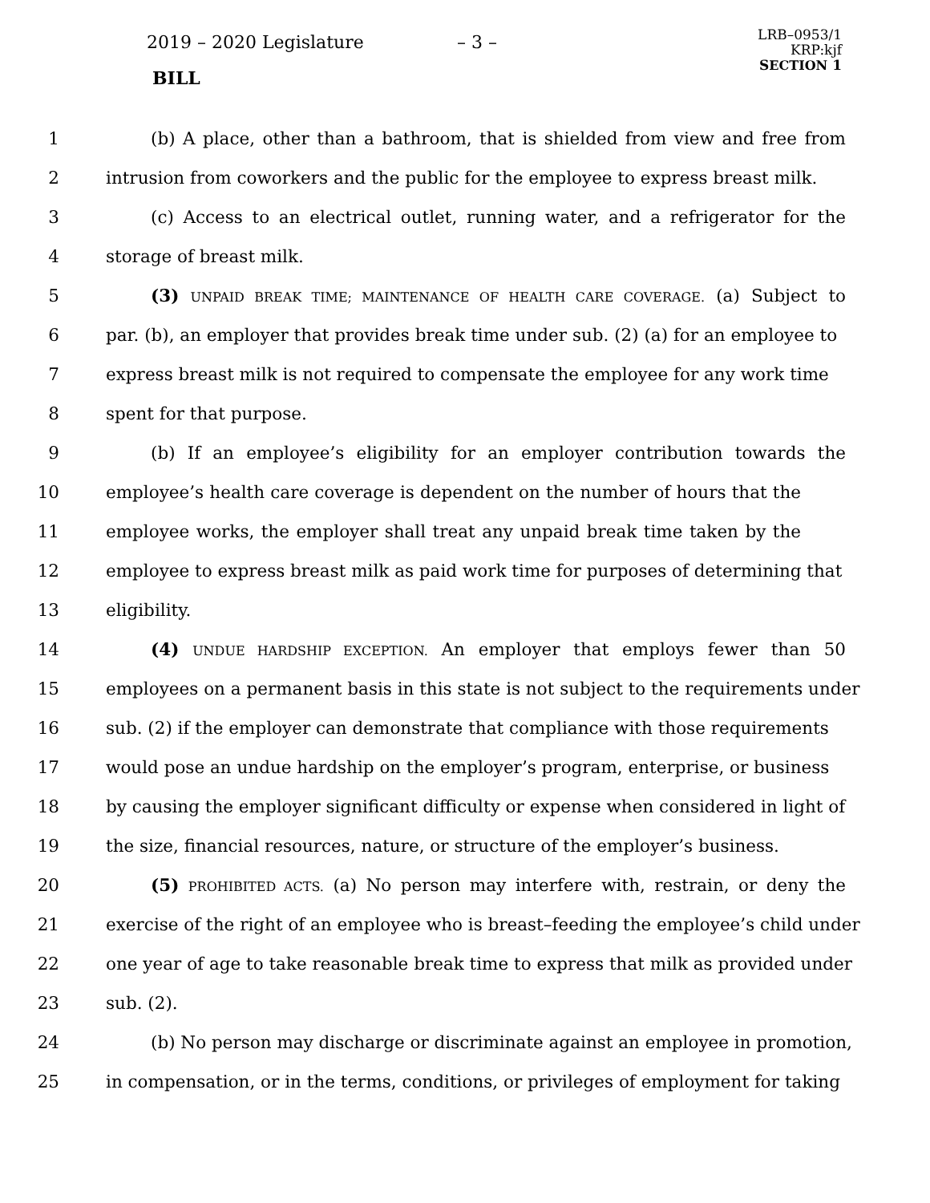2019 – 2020 Legislature – 3 –
BILL
LRB–0953/1
KRP:kjf
SECTION 1
1 (b) A place, other than a bathroom, that is shielded from view and free from
2 intrusion from coworkers and the public for the employee to express breast milk.
3 (c) Access to an electrical outlet, running water, and a refrigerator for the
4 storage of breast milk.
5 (3) UNPAID BREAK TIME; MAINTENANCE OF HEALTH CARE COVERAGE. (a) Subject to
6 par. (b), an employer that provides break time under sub. (2) (a) for an employee to
7 express breast milk is not required to compensate the employee for any work time
8 spent for that purpose.
9 (b) If an employee’s eligibility for an employer contribution towards the
10 employee’s health care coverage is dependent on the number of hours that the
11 employee works, the employer shall treat any unpaid break time taken by the
12 employee to express breast milk as paid work time for purposes of determining that
13 eligibility.
14 (4) UNDUE HARDSHIP EXCEPTION. An employer that employs fewer than 50
15 employees on a permanent basis in this state is not subject to the requirements under
16 sub. (2) if the employer can demonstrate that compliance with those requirements
17 would pose an undue hardship on the employer’s program, enterprise, or business
18 by causing the employer significant difficulty or expense when considered in light of
19 the size, financial resources, nature, or structure of the employer’s business.
20 (5) PROHIBITED ACTS. (a) No person may interfere with, restrain, or deny the
21 exercise of the right of an employee who is breast–feeding the employee’s child under
22 one year of age to take reasonable break time to express that milk as provided under
23 sub. (2).
24 (b) No person may discharge or discriminate against an employee in promotion,
25 in compensation, or in the terms, conditions, or privileges of employment for taking